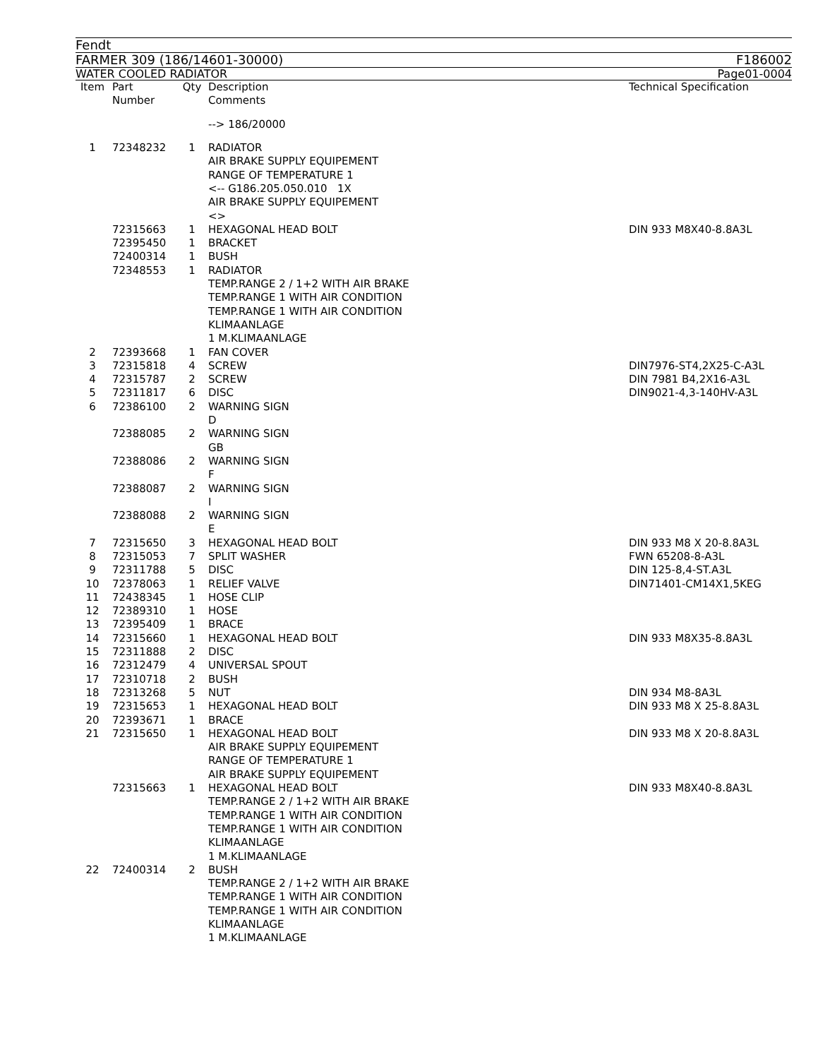Fendt
FARMER 309 (186/14601-30000) F186002
WATER COOLED RADIATOR Page01-0004
| Item | Part Number | Qty | Description Comments | Technical Specification |
| --- | --- | --- | --- | --- |
| | | | --> 186/20000 | |
| 1 | 72348232 | 1 | RADIATOR AIR BRAKE SUPPLY EQUIPEMENT RANGE OF TEMPERATURE 1 <-- G186.205.050.010 1X AIR BRAKE SUPPLY EQUIPEMENT <> | |
| | 72315663 | 1 | HEXAGONAL HEAD BOLT | DIN 933 M8X40-8.8A3L |
| | 72395450 | 1 | BRACKET | |
| | 72400314 | 1 | BUSH | |
| | 72348553 | 1 | RADIATOR TEMP.RANGE 2 / 1+2 WITH AIR BRAKE TEMP.RANGE 1 WITH AIR CONDITION TEMP.RANGE 1 WITH AIR CONDITION KLIMAANLAGE 1 M.KLIMAANLAGE | |
| 2 | 72393668 | 1 | FAN COVER | |
| 3 | 72315818 | 4 | SCREW | DIN7976-ST4,2X25-C-A3L |
| 4 | 72315787 | 2 | SCREW | DIN 7981 B4,2X16-A3L |
| 5 | 72311817 | 6 | DISC | DIN9021-4,3-140HV-A3L |
| 6 | 72386100 | 2 | WARNING SIGN D | |
| | 72388085 | 2 | WARNING SIGN GB | |
| | 72388086 | 2 | WARNING SIGN F | |
| | 72388087 | 2 | WARNING SIGN I | |
| | 72388088 | 2 | WARNING SIGN E | |
| 7 | 72315650 | 3 | HEXAGONAL HEAD BOLT | DIN 933 M8 X 20-8.8A3L |
| 8 | 72315053 | 7 | SPLIT WASHER | FWN 65208-8-A3L |
| 9 | 72311788 | 5 | DISC | DIN 125-8,4-ST.A3L |
| 10 | 72378063 | 1 | RELIEF VALVE | DIN71401-CM14X1,5KEG |
| 11 | 72438345 | 1 | HOSE CLIP | |
| 12 | 72389310 | 1 | HOSE | |
| 13 | 72395409 | 1 | BRACE | |
| 14 | 72315660 | 1 | HEXAGONAL HEAD BOLT | DIN 933 M8X35-8.8A3L |
| 15 | 72311888 | 2 | DISC | |
| 16 | 72312479 | 4 | UNIVERSAL SPOUT | |
| 17 | 72310718 | 2 | BUSH | |
| 18 | 72313268 | 5 | NUT | DIN 934 M8-8A3L |
| 19 | 72315653 | 1 | HEXAGONAL HEAD BOLT | DIN 933 M8 X 25-8.8A3L |
| 20 | 72393671 | 1 | BRACE | |
| 21 | 72315650 | 1 | HEXAGONAL HEAD BOLT AIR BRAKE SUPPLY EQUIPEMENT RANGE OF TEMPERATURE 1 AIR BRAKE SUPPLY EQUIPEMENT | DIN 933 M8 X 20-8.8A3L |
| | 72315663 | 1 | HEXAGONAL HEAD BOLT TEMP.RANGE 2 / 1+2 WITH AIR BRAKE TEMP.RANGE 1 WITH AIR CONDITION TEMP.RANGE 1 WITH AIR CONDITION KLIMAANLAGE 1 M.KLIMAANLAGE | DIN 933 M8X40-8.8A3L |
| 22 | 72400314 | 2 | BUSH TEMP.RANGE 2 / 1+2 WITH AIR BRAKE TEMP.RANGE 1 WITH AIR CONDITION TEMP.RANGE 1 WITH AIR CONDITION KLIMAANLAGE 1 M.KLIMAANLAGE | |